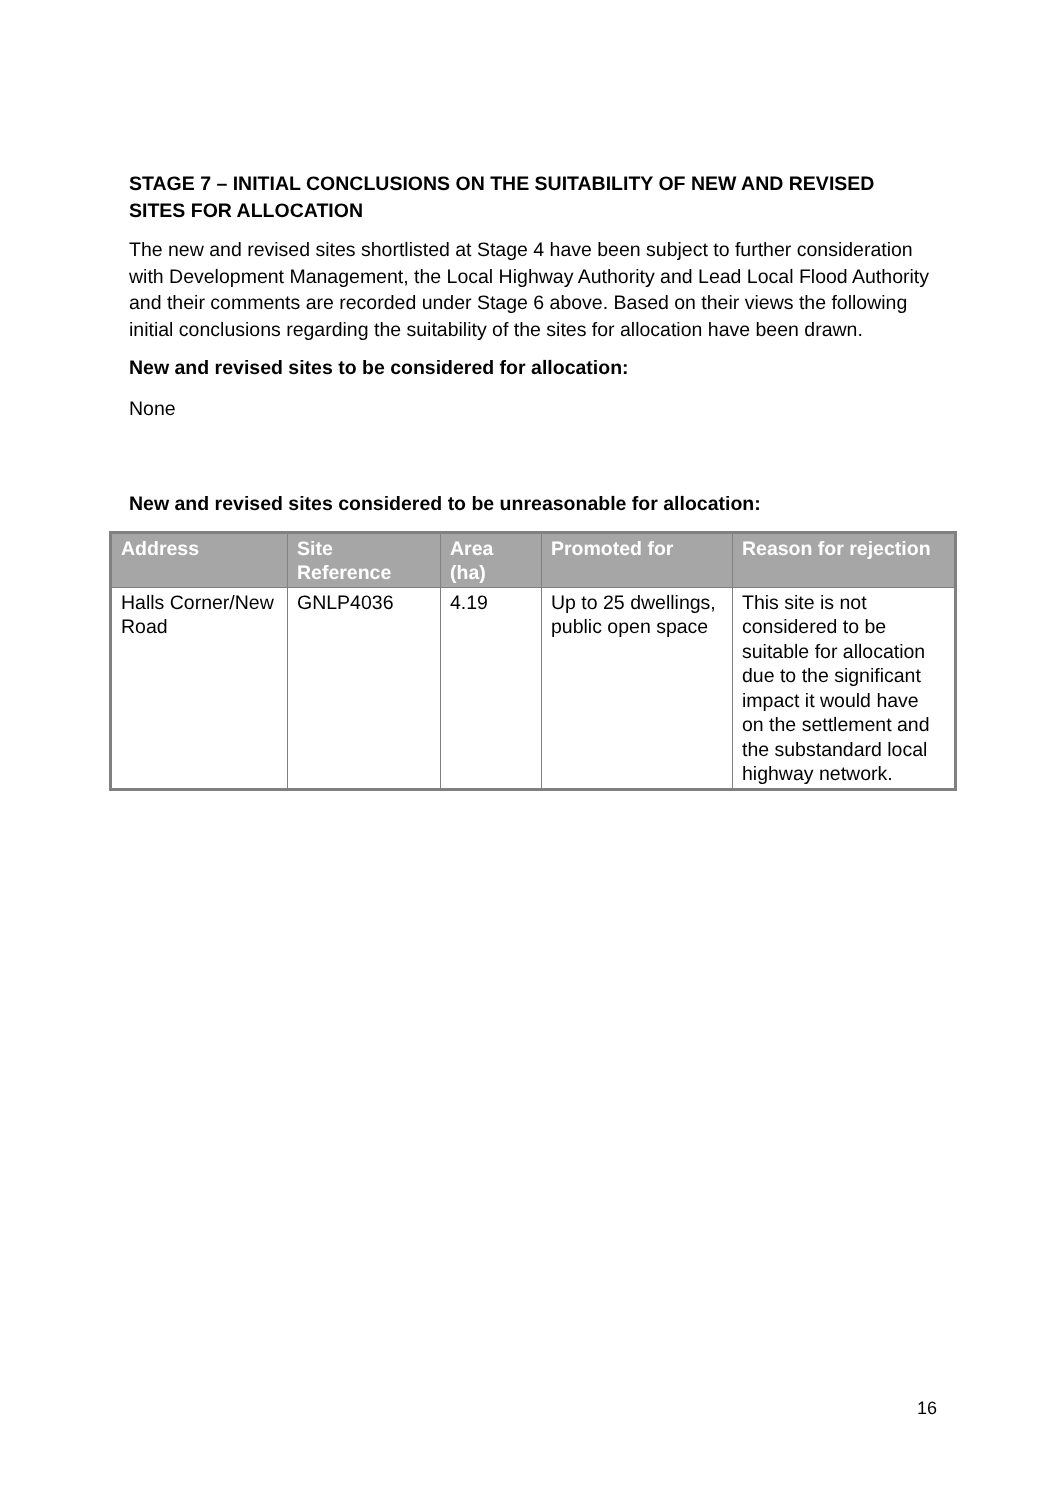STAGE 7 – INITIAL CONCLUSIONS ON THE SUITABILITY OF NEW AND REVISED SITES FOR ALLOCATION
The new and revised sites shortlisted at Stage 4 have been subject to further consideration with Development Management, the Local Highway Authority and Lead Local Flood Authority and their comments are recorded under Stage 6 above. Based on their views the following initial conclusions regarding the suitability of the sites for allocation have been drawn.
New and revised sites to be considered for allocation:
None
New and revised sites considered to be unreasonable for allocation:
| Address | Site Reference | Area (ha) | Promoted for | Reason for rejection |
| --- | --- | --- | --- | --- |
| Halls Corner/New Road | GNLP4036 | 4.19 | Up to 25 dwellings, public open space | This site is not considered to be suitable for allocation due to the significant impact it would have on the settlement and the substandard local highway network. |
16